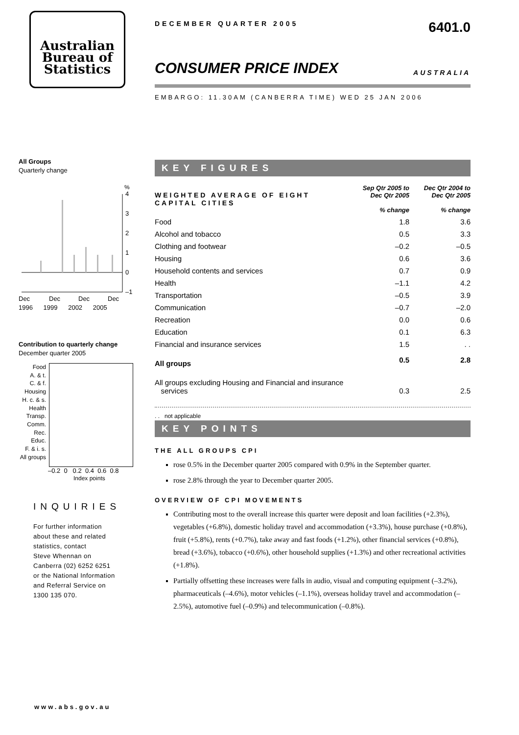Australian
Bureau of
Statistics
All Groups
Quarterly change
%
4
3
2
1
0
–1
Dec
Dec
Dec
Dec
1996 1999 2002 2005
Contribution to quarterly change
December quarter 2005
Food
A. & t.
C. & f.
Housing
H. c. & s.
Health
Transp.
Comm.
Rec.
Educ.
F. & i. s.
All groups
–0.2 0 0.2 0.4 0.6 0.8
Index points
INQUIRIES
For further information
about these and related
statistics, contact
Steve Whennan on
Canberra (02) 6252 6251
or the National Information
and Referral Service on
1300 135 070.
www.abs.gov.au
DECEMBER QUARTER 2005 6401.0
CONSUMER PRICE INDEX
AUSTRALIA
EMBARGO: 11.30AM (CANBERRA TIME) WED 25 JAN 2006
KEY FIGURES
| WEIGHTED AVERAGE OF EIGHT CAPITAL CITIES | Sep Qtr 2005 to Dec Qtr 2005 % change | Dec Qtr 2004 to Dec Qtr 2005 % change |
| --- | --- | --- |
| Food | 1.8 | 3.6 |
| Alcohol and tobacco | 0.5 | 3.3 |
| Clothing and footwear | –0.2 | –0.5 |
| Housing | 0.6 | 3.6 |
| Household contents and services | 0.7 | 0.9 |
| Health | –1.1 | 4.2 |
| Transportation | –0.5 | 3.9 |
| Communication | –0.7 | –2.0 |
| Recreation | 0.0 | 0.6 |
| Education | 0.1 | 6.3 |
| Financial and insurance services | 1.5 | . . |
| All groups | 0.5 | 2.8 |
| All groups excluding Housing and Financial and insurance services | 0.3 | 2.5 |
. . not applicable
KEY POINTS
THE ALL GROUPS CPI
rose 0.5% in the December quarter 2005 compared with 0.9% in the September quarter.
rose 2.8% through the year to December quarter 2005.
OVERVIEW OF CPI MOVEMENTS
Contributing most to the overall increase this quarter were deposit and loan facilities (+2.3%), vegetables (+6.8%), domestic holiday travel and accommodation (+3.3%), house purchase (+0.8%), fruit (+5.8%), rents (+0.7%), take away and fast foods (+1.2%), other financial services (+0.8%), bread (+3.6%), tobacco (+0.6%), other household supplies (+1.3%) and other recreational activities (+1.8%).
Partially offsetting these increases were falls in audio, visual and computing equipment (–3.2%), pharmaceuticals (–4.6%), motor vehicles (–1.1%), overseas holiday travel and accommodation (–2.5%), automotive fuel (–0.9%) and telecommunication (–0.8%).